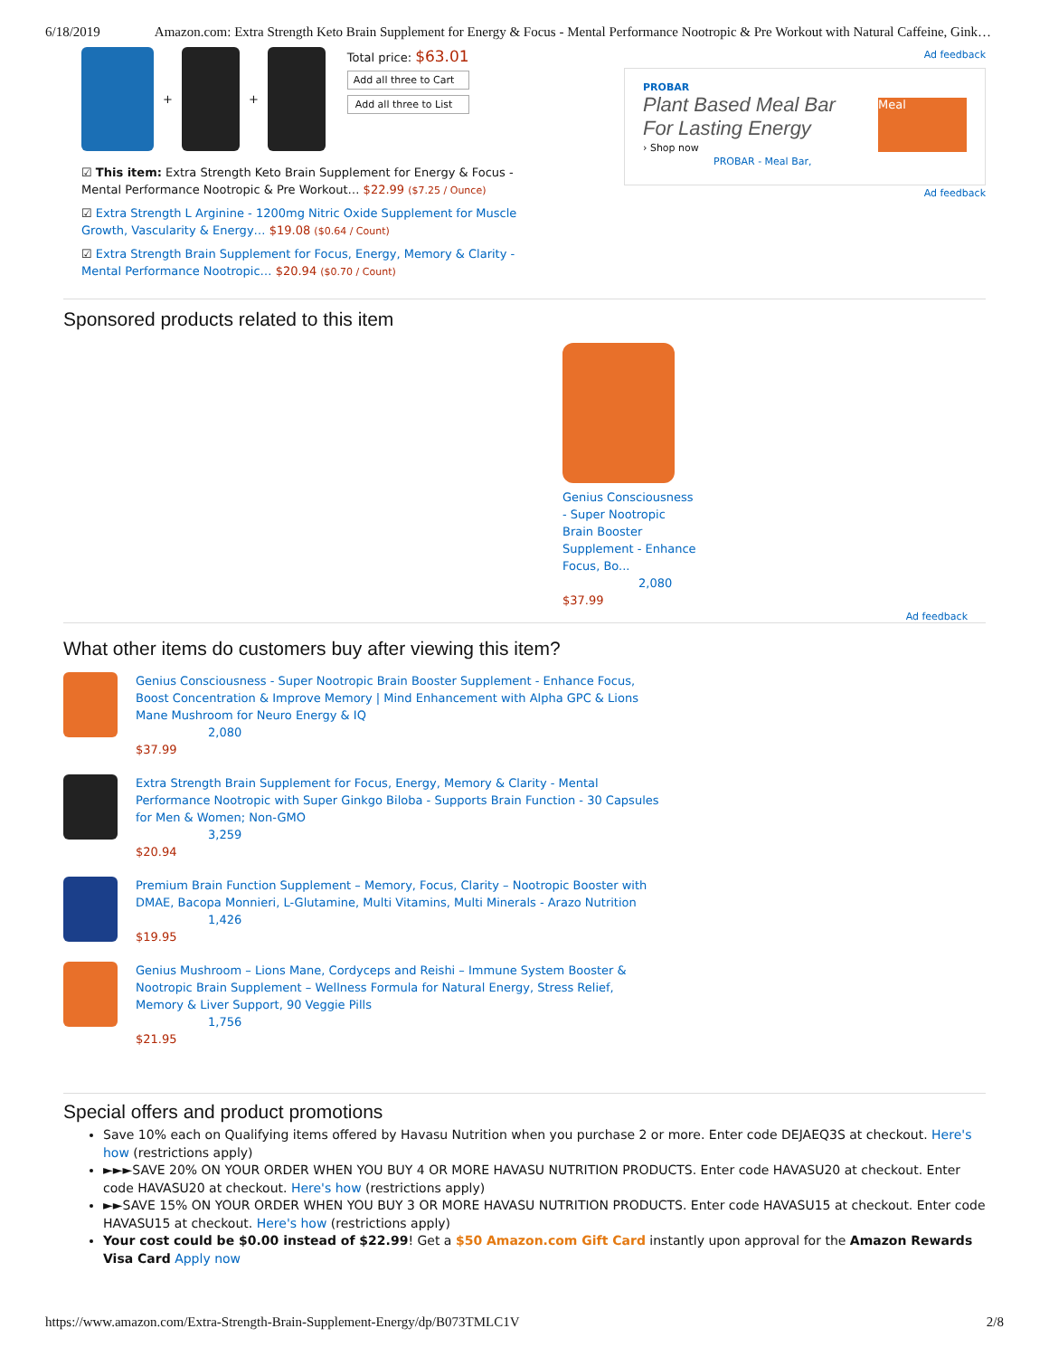6/18/2019 Amazon.com: Extra Strength Keto Brain Supplement for Energy & Focus - Mental Performance Nootropic & Pre Workout with Natural Caffeine, Gink…
+
+
Total price: $63.01
Add all three to Cart
Add all three to List
☑ This item: Extra Strength Keto Brain Supplement for Energy & Focus - Mental Performance Nootropic & Pre Workout… $22.99 ($7.25 / Ounce)
☑ Extra Strength L Arginine - 1200mg Nitric Oxide Supplement for Muscle Growth, Vascularity & Energy… $19.08 ($0.64 / Count)
☑ Extra Strength Brain Supplement for Focus, Energy, Memory & Clarity - Mental Performance Nootropic… $20.94 ($0.70 / Count)
Ad feedback
PROBAR
Plant Based Meal Bar
For Lasting Energy
› Shop now
PROBAR - Meal Bar,
Meal
Ad feedback
Sponsored products related to this item
Genius Consciousness - Super Nootropic Brain Booster Supplement - Enhance Focus, Bo...
2,080
$37.99
Ad feedback
What other items do customers buy after viewing this item?
Genius Consciousness - Super Nootropic Brain Booster Supplement - Enhance Focus, Boost Concentration & Improve Memory | Mind Enhancement with Alpha GPC & Lions Mane Mushroom for Neuro Energy & IQ
2,080
$37.99
Extra Strength Brain Supplement for Focus, Energy, Memory & Clarity - Mental Performance Nootropic with Super Ginkgo Biloba - Supports Brain Function - 30 Capsules for Men & Women; Non-GMO
3,259
$20.94
Premium Brain Function Supplement – Memory, Focus, Clarity – Nootropic Booster with DMAE, Bacopa Monnieri, L-Glutamine, Multi Vitamins, Multi Minerals - Arazo Nutrition
1,426
$19.95
Genius Mushroom – Lions Mane, Cordyceps and Reishi – Immune System Booster & Nootropic Brain Supplement – Wellness Formula for Natural Energy, Stress Relief, Memory & Liver Support, 90 Veggie Pills
1,756
$21.95
Special offers and product promotions
Save 10% each on Qualifying items offered by Havasu Nutrition when you purchase 2 or more. Enter code DEJAEQ3S at checkout. Here's how (restrictions apply)
►►►SAVE 20% ON YOUR ORDER WHEN YOU BUY 4 OR MORE HAVASU NUTRITION PRODUCTS. Enter code HAVASU20 at checkout. Enter code HAVASU20 at checkout. Here's how (restrictions apply)
►►SAVE 15% ON YOUR ORDER WHEN YOU BUY 3 OR MORE HAVASU NUTRITION PRODUCTS. Enter code HAVASU15 at checkout. Enter code HAVASU15 at checkout. Here's how (restrictions apply)
Your cost could be $0.00 instead of $22.99! Get a $50 Amazon.com Gift Card instantly upon approval for the Amazon Rewards Visa Card Apply now
https://www.amazon.com/Extra-Strength-Brain-Supplement-Energy/dp/B073TMLC1V 2/8